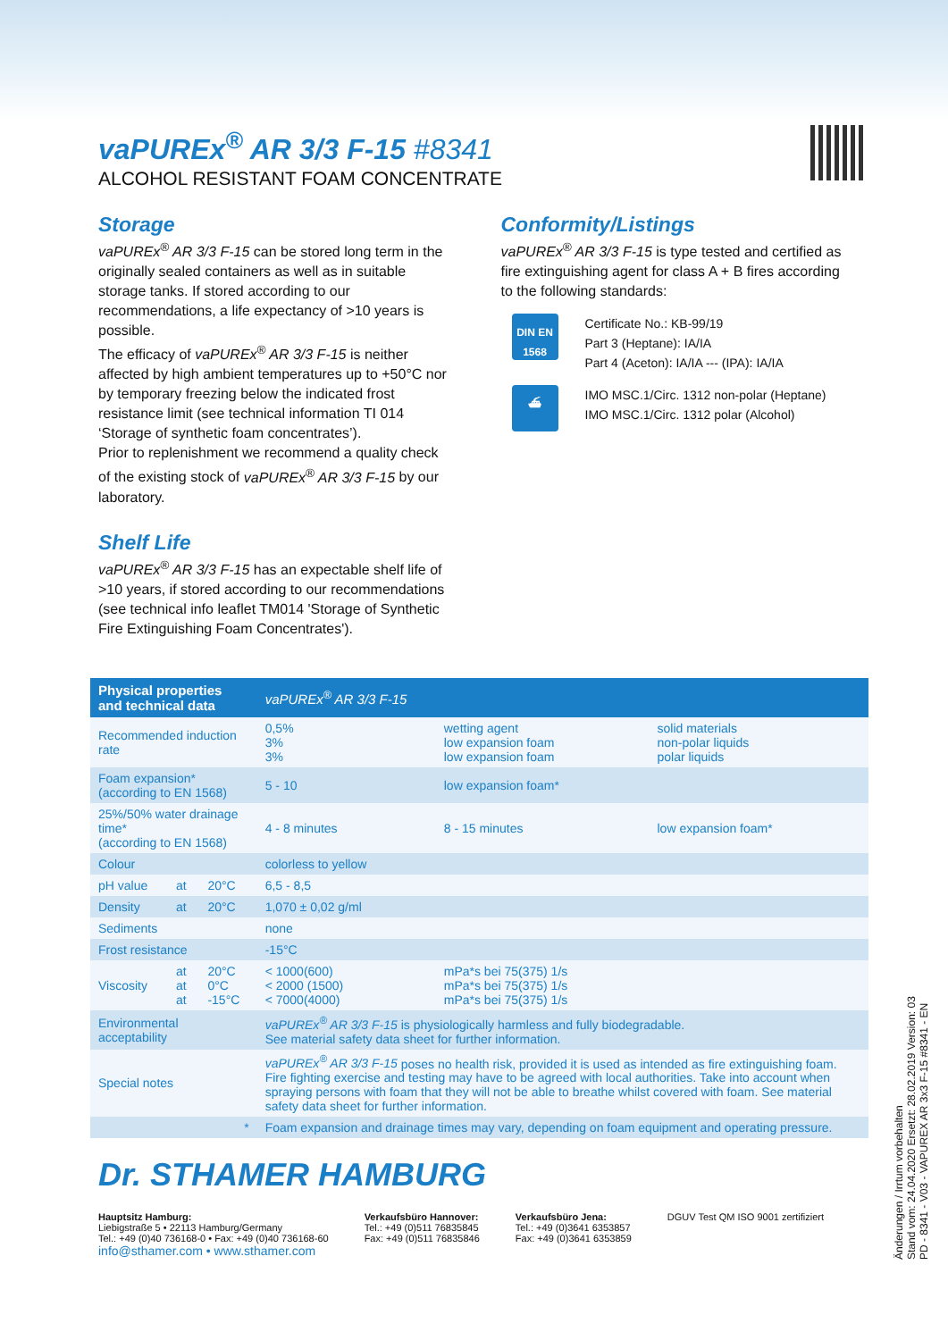vaPUREx<sup>®</sup> AR 3/3 F-15 #8341
ALCOHOL RESISTANT FOAM CONCENTRATE
Storage
vaPUREx<sup>®</sup> AR 3/3 F-15 can be stored long term in the originally sealed containers as well as in suitable storage tanks. If stored according to our recommendations, a life expectancy of >10 years is possible.
The efficacy of vaPUREx<sup>®</sup> AR 3/3 F-15 is neither affected by high ambient temperatures up to +50°C nor by temporary freezing below the indicated frost resistance limit (see technical information TI 014 ‘Storage of synthetic foam concentrates’).
Prior to replenishment we recommend a quality check of the existing stock of vaPUREx<sup>®</sup> AR 3/3 F-15 by our laboratory.
Shelf Life
vaPUREx<sup>®</sup> AR 3/3 F-15 has an expectable shelf life of >10 years, if stored according to our recommendations (see technical info leaflet TM014 'Storage of Synthetic Fire Extinguishing Foam Concentrates').
Conformity/Listings
vaPUREx<sup>®</sup> AR 3/3 F-15 is type tested and certified as fire extinguishing agent for class A + B fires according to the following standards:
DIN EN
1568
Certificate No.: KB-99/19
Part 3 (Heptane): IA/IA
Part 4 (Aceton): IA/IA --- (IPA): IA/IA
⛴
IMO MSC.1/Circ. 1312 non-polar (Heptane)
IMO MSC.1/Circ. 1312 polar (Alcohol)
| Physical properties and technical data | | | vaPUREx<sup>®</sup> AR 3/3 F-15 | | |
| --- | --- | --- | --- | --- | --- |
| Recommended induction rate | | | 0,5% 3% 3% | wetting agent low expansion foam low expansion foam | solid materials non-polar liquids polar liquids |
| Foam expansion* (according to EN 1568) | | | 5 - 10 | low expansion foam* | |
| 25%/50% water drainage time* (according to EN 1568) | | | 4 - 8 minutes | 8 - 15 minutes | low expansion foam* |
| Colour | | | colorless to yellow | | |
| pH value | at | 20°C | 6,5 - 8,5 | | |
| Density | at | 20°C | 1,070 ± 0,02 g/ml | | |
| Sediments | | | none | | |
| Frost resistance | | | -15°C | | |
| Viscosity | at at at | 20°C 0°C -15°C | < 1000(600) < 2000 (1500) < 7000(4000) | mPa*s bei 75(375) 1/s mPa*s bei 75(375) 1/s mPa*s bei 75(375) 1/s | |
| Environmental acceptability | | | vaPUREx<sup>®</sup> AR 3/3 F-15 is physiologically harmless and fully biodegradable. See material safety data sheet for further information. | | |
| Special notes | | | vaPUREx<sup>®</sup> AR 3/3 F-15 poses no health risk, provided it is used as intended as fire extinguishing foam. Fire fighting exercise and testing may have to be agreed with local authorities. Take into account when spraying persons with foam that they will not be able to breathe whilst covered with foam. See material safety data sheet for further information. | | |
| * | | | Foam expansion and drainage times may vary, depending on foam equipment and operating pressure. | | |
Dr. STHAMER HAMBURG
Hauptsitz Hamburg:
Liebigstraße 5 • 22113 Hamburg/Germany
Tel.: +49 (0)40 736168-0 • Fax: +49 (0)40 736168-60
info@sthamer.com • www.sthamer.com
Verkaufsbüro Hannover:
Tel.: +49 (0)511 76835845
Fax: +49 (0)511 76835846
Verkaufsbüro Jena:
Tel.: +49 (0)3641 6353857
Fax: +49 (0)3641 6353859
DGUV Test QM ISO 9001 zertifiziert
Änderungen / Irrtum vorbehalten
Stand vom: 24.04.2020 Ersetzt: 28.02.2019 Version: 03
PD - 8341 - V03 - VAPUREX AR 3x3 F-15 #8341 - EN